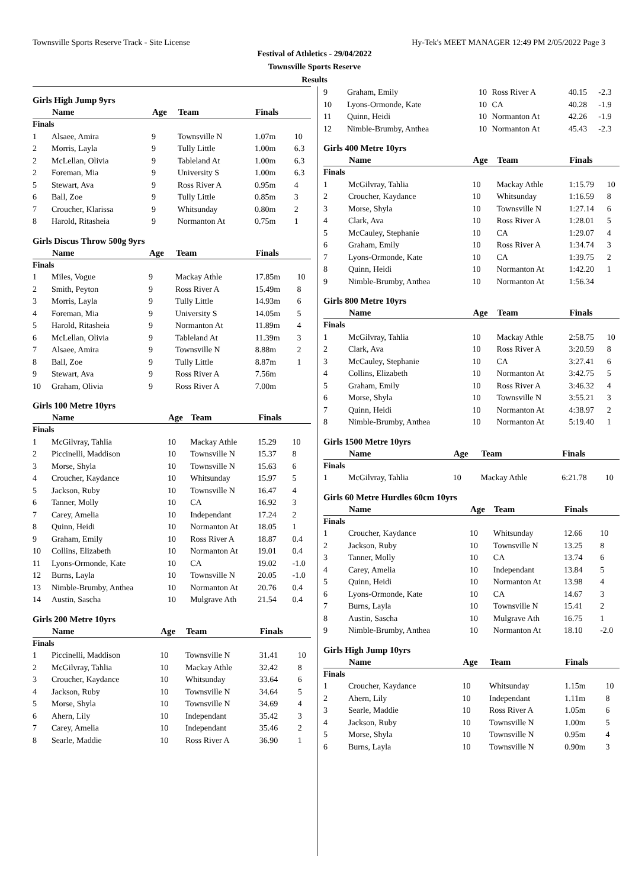Townsville Sports Reserve Track - Site License Hy-Tek's MEET MANAGER 12:49 PM 2/05/2022 Page 3
Festival of Athletics - 29/04/2022
Townsville Sports Reserve
Results
Girls High Jump 9yrs
| | Name | Age | Team | Finals | |
| --- | --- | --- | --- | --- | --- |
| Finals | | | | | |
| 1 | Alsaee, Amira | 9 | Townsville N | 1.07m | 10 |
| 2 | Morris, Layla | 9 | Tully Little | 1.00m | 6.3 |
| 2 | McLellan, Olivia | 9 | Tableland At | 1.00m | 6.3 |
| 2 | Foreman, Mia | 9 | University S | 1.00m | 6.3 |
| 5 | Stewart, Ava | 9 | Ross River A | 0.95m | 4 |
| 6 | Ball, Zoe | 9 | Tully Little | 0.85m | 3 |
| 7 | Croucher, Klarissa | 9 | Whitsunday | 0.80m | 2 |
| 8 | Harold, Ritasheia | 9 | Normanton At | 0.75m | 1 |
Girls Discus Throw 500g 9yrs
| | Name | Age | Team | Finals | |
| --- | --- | --- | --- | --- | --- |
| Finals | | | | | |
| 1 | Miles, Vogue | 9 | Mackay Athle | 17.85m | 10 |
| 2 | Smith, Peyton | 9 | Ross River A | 15.49m | 8 |
| 3 | Morris, Layla | 9 | Tully Little | 14.93m | 6 |
| 4 | Foreman, Mia | 9 | University S | 14.05m | 5 |
| 5 | Harold, Ritasheia | 9 | Normanton At | 11.89m | 4 |
| 6 | McLellan, Olivia | 9 | Tableland At | 11.39m | 3 |
| 7 | Alsaee, Amira | 9 | Townsville N | 8.88m | 2 |
| 8 | Ball, Zoe | 9 | Tully Little | 8.87m | 1 |
| 9 | Stewart, Ava | 9 | Ross River A | 7.56m | |
| 10 | Graham, Olivia | 9 | Ross River A | 7.00m | |
Girls 100 Metre 10yrs
| | Name | Age | Team | Finals | |
| --- | --- | --- | --- | --- | --- |
| Finals | | | | | |
| 1 | McGilvray, Tahlia | 10 | Mackay Athle | 15.29 | 10 |
| 2 | Piccinelli, Maddison | 10 | Townsville N | 15.37 | 8 |
| 3 | Morse, Shyla | 10 | Townsville N | 15.63 | 6 |
| 4 | Croucher, Kaydance | 10 | Whitsunday | 15.97 | 5 |
| 5 | Jackson, Ruby | 10 | Townsville N | 16.47 | 4 |
| 6 | Tanner, Molly | 10 | CA | 16.92 | 3 |
| 7 | Carey, Amelia | 10 | Independant | 17.24 | 2 |
| 8 | Quinn, Heidi | 10 | Normanton At | 18.05 | 1 |
| 9 | Graham, Emily | 10 | Ross River A | 18.87 | 0.4 |
| 10 | Collins, Elizabeth | 10 | Normanton At | 19.01 | 0.4 |
| 11 | Lyons-Ormonde, Kate | 10 | CA | 19.02 | -1.0 |
| 12 | Burns, Layla | 10 | Townsville N | 20.05 | -1.0 |
| 13 | Nimble-Brumby, Anthea | 10 | Normanton At | 20.76 | 0.4 |
| 14 | Austin, Sascha | 10 | Mulgrave Ath | 21.54 | 0.4 |
Girls 200 Metre 10yrs
| | Name | Age | Team | Finals | |
| --- | --- | --- | --- | --- | --- |
| Finals | | | | | |
| 1 | Piccinelli, Maddison | 10 | Townsville N | 31.41 | 10 |
| 2 | McGilvray, Tahlia | 10 | Mackay Athle | 32.42 | 8 |
| 3 | Croucher, Kaydance | 10 | Whitsunday | 33.64 | 6 |
| 4 | Jackson, Ruby | 10 | Townsville N | 34.64 | 5 |
| 5 | Morse, Shyla | 10 | Townsville N | 34.69 | 4 |
| 6 | Ahern, Lily | 10 | Independant | 35.42 | 3 |
| 7 | Carey, Amelia | 10 | Independant | 35.46 | 2 |
| 8 | Searle, Maddie | 10 | Ross River A | 36.90 | 1 |
| 9 | Graham, Emily | 10 | Ross River A | 40.15 | -2.3 |
| 10 | Lyons-Ormonde, Kate | 10 | CA | 40.28 | -1.9 |
| 11 | Quinn, Heidi | 10 | Normanton At | 42.26 | -1.9 |
| 12 | Nimble-Brumby, Anthea | 10 | Normanton At | 45.43 | -2.3 |
Girls 400 Metre 10yrs
| | Name | Age | Team | Finals | |
| --- | --- | --- | --- | --- | --- |
| Finals | | | | | |
| 1 | McGilvray, Tahlia | 10 | Mackay Athle | 1:15.79 | 10 |
| 2 | Croucher, Kaydance | 10 | Whitsunday | 1:16.59 | 8 |
| 3 | Morse, Shyla | 10 | Townsville N | 1:27.14 | 6 |
| 4 | Clark, Ava | 10 | Ross River A | 1:28.01 | 5 |
| 5 | McCauley, Stephanie | 10 | CA | 1:29.07 | 4 |
| 6 | Graham, Emily | 10 | Ross River A | 1:34.74 | 3 |
| 7 | Lyons-Ormonde, Kate | 10 | CA | 1:39.75 | 2 |
| 8 | Quinn, Heidi | 10 | Normanton At | 1:42.20 | 1 |
| 9 | Nimble-Brumby, Anthea | 10 | Normanton At | 1:56.34 | |
Girls 800 Metre 10yrs
| | Name | Age | Team | Finals | |
| --- | --- | --- | --- | --- | --- |
| Finals | | | | | |
| 1 | McGilvray, Tahlia | 10 | Mackay Athle | 2:58.75 | 10 |
| 2 | Clark, Ava | 10 | Ross River A | 3:20.59 | 8 |
| 3 | McCauley, Stephanie | 10 | CA | 3:27.41 | 6 |
| 4 | Collins, Elizabeth | 10 | Normanton At | 3:42.75 | 5 |
| 5 | Graham, Emily | 10 | Ross River A | 3:46.32 | 4 |
| 6 | Morse, Shyla | 10 | Townsville N | 3:55.21 | 3 |
| 7 | Quinn, Heidi | 10 | Normanton At | 4:38.97 | 2 |
| 8 | Nimble-Brumby, Anthea | 10 | Normanton At | 5:19.40 | 1 |
Girls 1500 Metre 10yrs
| | Name | Age | Team | Finals | |
| --- | --- | --- | --- | --- | --- |
| Finals | | | | | |
| 1 | McGilvray, Tahlia | 10 | Mackay Athle | 6:21.78 | 10 |
Girls 60 Metre Hurdles 60cm 10yrs
| | Name | Age | Team | Finals | |
| --- | --- | --- | --- | --- | --- |
| Finals | | | | | |
| 1 | Croucher, Kaydance | 10 | Whitsunday | 12.66 | 10 |
| 2 | Jackson, Ruby | 10 | Townsville N | 13.25 | 8 |
| 3 | Tanner, Molly | 10 | CA | 13.74 | 6 |
| 4 | Carey, Amelia | 10 | Independant | 13.84 | 5 |
| 5 | Quinn, Heidi | 10 | Normanton At | 13.98 | 4 |
| 6 | Lyons-Ormonde, Kate | 10 | CA | 14.67 | 3 |
| 7 | Burns, Layla | 10 | Townsville N | 15.41 | 2 |
| 8 | Austin, Sascha | 10 | Mulgrave Ath | 16.75 | 1 |
| 9 | Nimble-Brumby, Anthea | 10 | Normanton At | 18.10 | -2.0 |
Girls High Jump 10yrs
| | Name | Age | Team | Finals | |
| --- | --- | --- | --- | --- | --- |
| Finals | | | | | |
| 1 | Croucher, Kaydance | 10 | Whitsunday | 1.15m | 10 |
| 2 | Ahern, Lily | 10 | Independant | 1.11m | 8 |
| 3 | Searle, Maddie | 10 | Ross River A | 1.05m | 6 |
| 4 | Jackson, Ruby | 10 | Townsville N | 1.00m | 5 |
| 5 | Morse, Shyla | 10 | Townsville N | 0.95m | 4 |
| 6 | Burns, Layla | 10 | Townsville N | 0.90m | 3 |